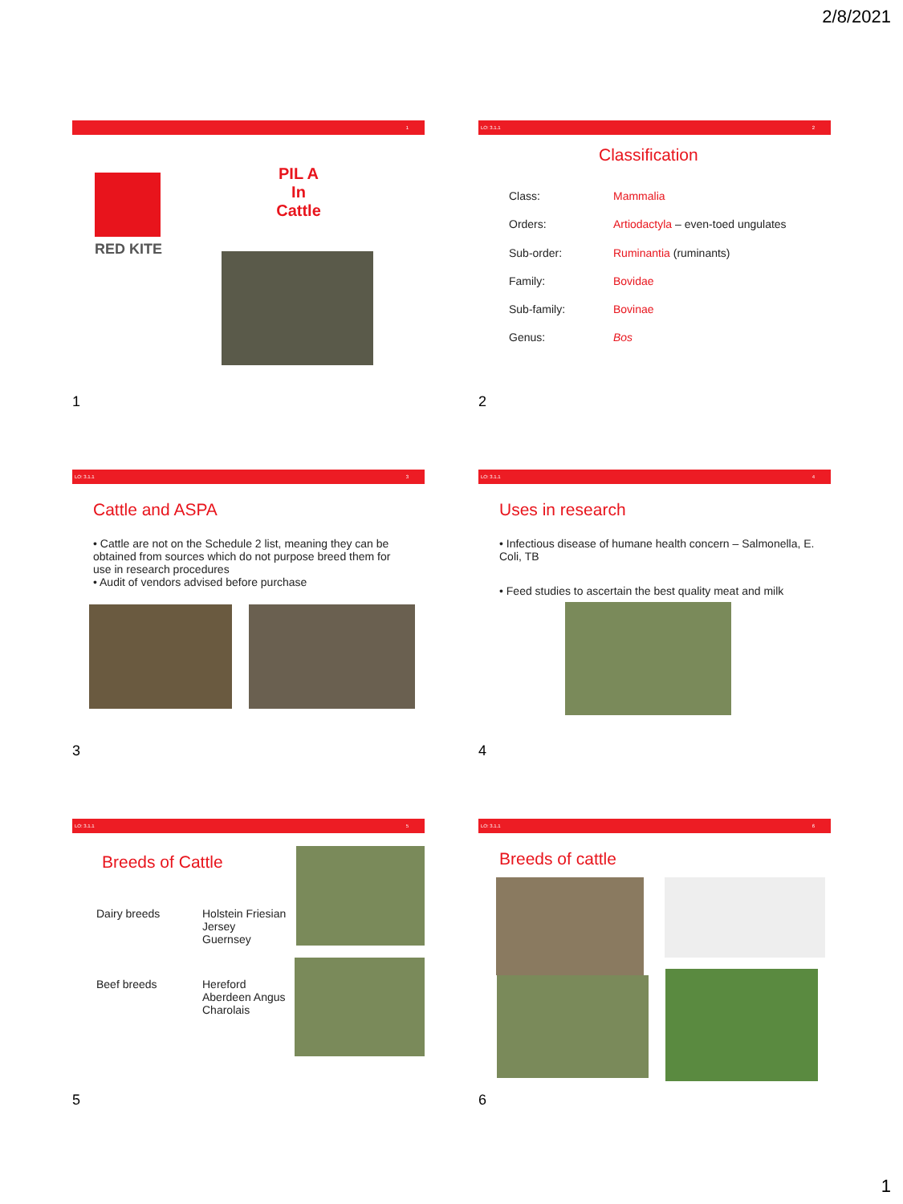2/8/2021
1
RED KITE
PIL A
In
Cattle
1
LO: 3.1.1 2
Classification
Class:
Orders:
Sub-order:
Family:
Sub-family:
Genus:
Mammalia
Artiodactyla – even-toed ungulates
Ruminantia (ruminants)
Bovidae
Bovinae
Bos
2
LO: 3.1.1 3
Cattle and ASPA
• Cattle are not on the Schedule 2 list, meaning they can be obtained from sources which do not purpose breed them for use in research procedures
• Audit of vendors advised before purchase
3
LO: 3.1.1 4
Uses in research
• Infectious disease of humane health concern – Salmonella, E. Coli, TB
• Feed studies to ascertain the best quality meat and milk
4
LO: 3.1.1 5
Breeds of Cattle
Dairy breeds
Holstein Friesian
Jersey
Guernsey
Beef breeds
Hereford
Aberdeen Angus
Charolais
5
LO: 3.1.1 6
Breeds of cattle
6
1